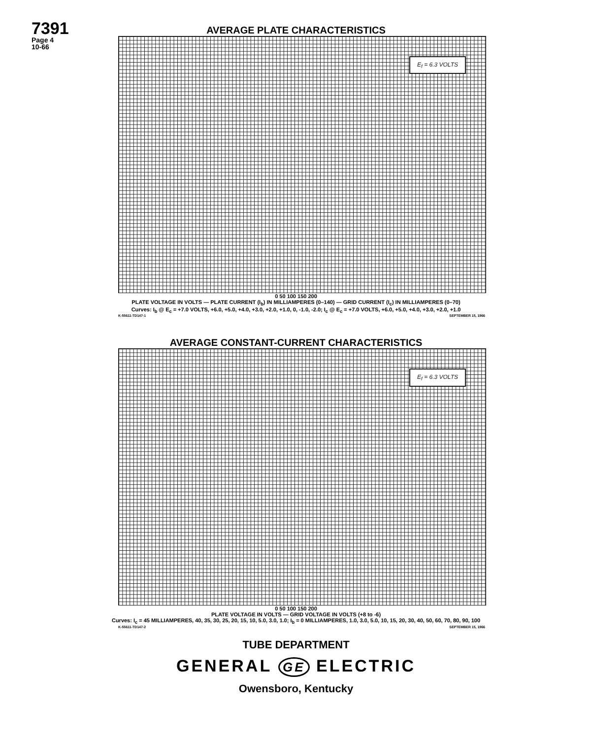7391
Page 4
10-66
AVERAGE PLATE CHARACTERISTICS
E<sub>f</sub> = 6.3 VOLTS
0 50 100 150 200
PLATE VOLTAGE IN VOLTS — PLATE CURRENT (I<sub>b</sub>) IN MILLIAMPERES (0–140) — GRID CURRENT (I<sub>c</sub>) IN MILLIAMPERES (0–70)
Curves: I<sub>b</sub> @ E<sub>c</sub> = +7.0 VOLTS, +6.0, +5.0, +4.0, +3.0, +2.0, +1.0, 0, -1.0, -2.0; I<sub>c</sub> @ E<sub>c</sub> = +7.0 VOLTS, +6.0, +5.0, +4.0, +3.0, +2.0, +1.0
K-55611-TD147-1 SEPTEMBER 15, 1966
AVERAGE CONSTANT-CURRENT CHARACTERISTICS
E<sub>f</sub> = 6.3 VOLTS
0 50 100 150 200
PLATE VOLTAGE IN VOLTS — GRID VOLTAGE IN VOLTS (+8 to -6)
Curves: I<sub>c</sub> = 45 MILLIAMPERES, 40, 35, 30, 25, 20, 15, 10, 5.0, 3.0, 1.0; I<sub>b</sub> = 0 MILLIAMPERES, 1.0, 3.0, 5.0, 10, 15, 20, 30, 40, 50, 60, 70, 80, 90, 100
K-55611-TD147-2 SEPTEMBER 15, 1966
TUBE DEPARTMENT
GENERAL GE ELECTRIC
Owensboro, Kentucky